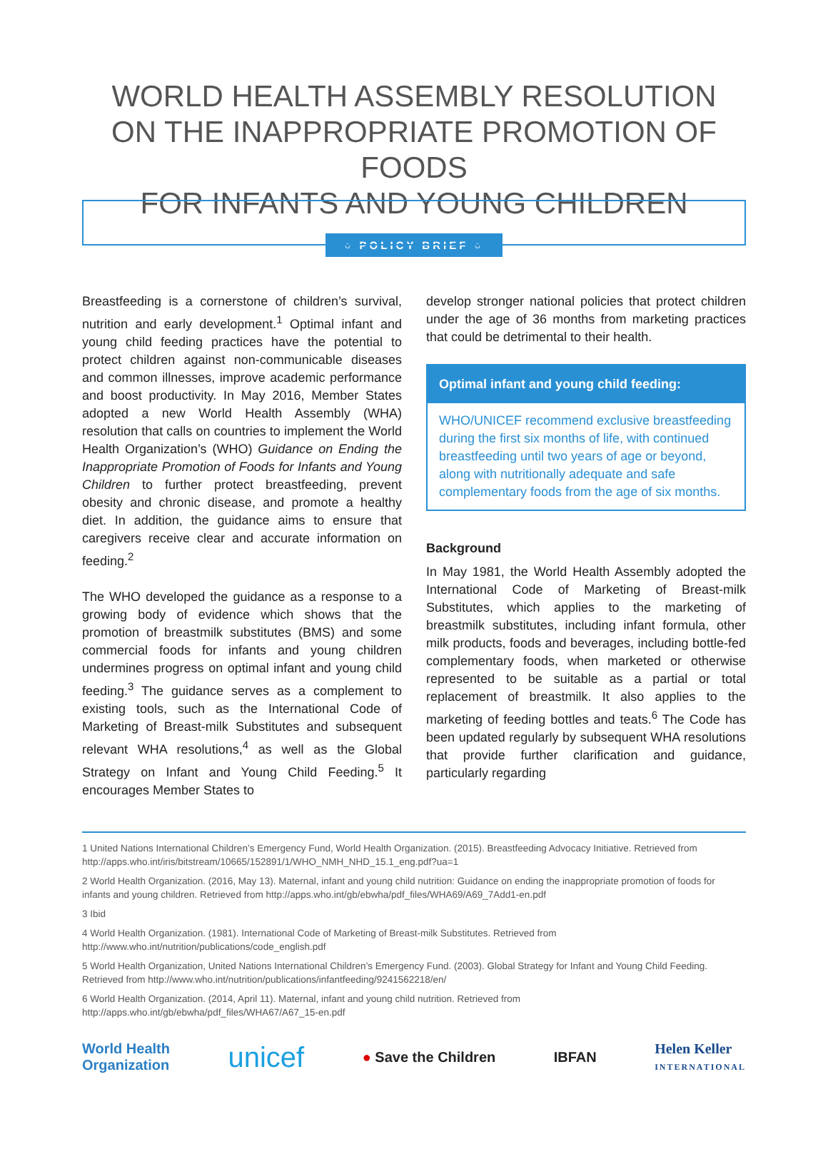WORLD HEALTH ASSEMBLY RESOLUTION
ON THE INAPPROPRIATE PROMOTION OF FOODS
FOR INFANTS AND YOUNG CHILDREN
○ POLICY BRIEF ○
Breastfeeding is a cornerstone of children’s survival, nutrition and early development.<sup>1</sup> Optimal infant and young child feeding practices have the potential to protect children against non-communicable diseases and common illnesses, improve academic performance and boost productivity. In May 2016, Member States adopted a new World Health Assembly (WHA) resolution that calls on countries to implement the World Health Organization’s (WHO) Guidance on Ending the Inappropriate Promotion of Foods for Infants and Young Children to further protect breastfeeding, prevent obesity and chronic disease, and promote a healthy diet. In addition, the guidance aims to ensure that caregivers receive clear and accurate information on feeding.<sup>2</sup>
The WHO developed the guidance as a response to a growing body of evidence which shows that the promotion of breastmilk substitutes (BMS) and some commercial foods for infants and young children undermines progress on optimal infant and young child feeding.<sup>3</sup> The guidance serves as a complement to existing tools, such as the International Code of Marketing of Breast-milk Substitutes and subsequent relevant WHA resolutions,<sup>4</sup> as well as the Global Strategy on Infant and Young Child Feeding.<sup>5</sup> It encourages Member States to
develop stronger national policies that protect children under the age of 36 months from marketing practices that could be detrimental to their health.
Optimal infant and young child feeding:
WHO/UNICEF recommend exclusive breastfeeding during the first six months of life, with continued breastfeeding until two years of age or beyond, along with nutritionally adequate and safe complementary foods from the age of six months.
Background
In May 1981, the World Health Assembly adopted the International Code of Marketing of Breast-milk Substitutes, which applies to the marketing of breastmilk substitutes, including infant formula, other milk products, foods and beverages, including bottle-fed complementary foods, when marketed or otherwise represented to be suitable as a partial or total replacement of breastmilk. It also applies to the marketing of feeding bottles and teats.<sup>6</sup> The Code has been updated regularly by subsequent WHA resolutions that provide further clarification and guidance, particularly regarding
1 United Nations International Children’s Emergency Fund, World Health Organization. (2015). Breastfeeding Advocacy Initiative. Retrieved from http://apps.who.int/iris/bitstream/10665/152891/1/WHO_NMH_NHD_15.1_eng.pdf?ua=1
2 World Health Organization. (2016, May 13). Maternal, infant and young child nutrition: Guidance on ending the inappropriate promotion of foods for infants and young children. Retrieved from http://apps.who.int/gb/ebwha/pdf_files/WHA69/A69_7Add1-en.pdf
3 Ibid
4 World Health Organization. (1981). International Code of Marketing of Breast-milk Substitutes. Retrieved from http://www.who.int/nutrition/publications/code_english.pdf
5 World Health Organization, United Nations International Children’s Emergency Fund. (2003). Global Strategy for Infant and Young Child Feeding. Retrieved from http://www.who.int/nutrition/publications/infantfeeding/9241562218/en/
6 World Health Organization. (2014, April 11). Maternal, infant and young child nutrition. Retrieved from http://apps.who.int/gb/ebwha/pdf_files/WHA67/A67_15-en.pdf
World Health
Organization unicef ● Save the Children IBFAN Helen Keller
INTERNATIONAL